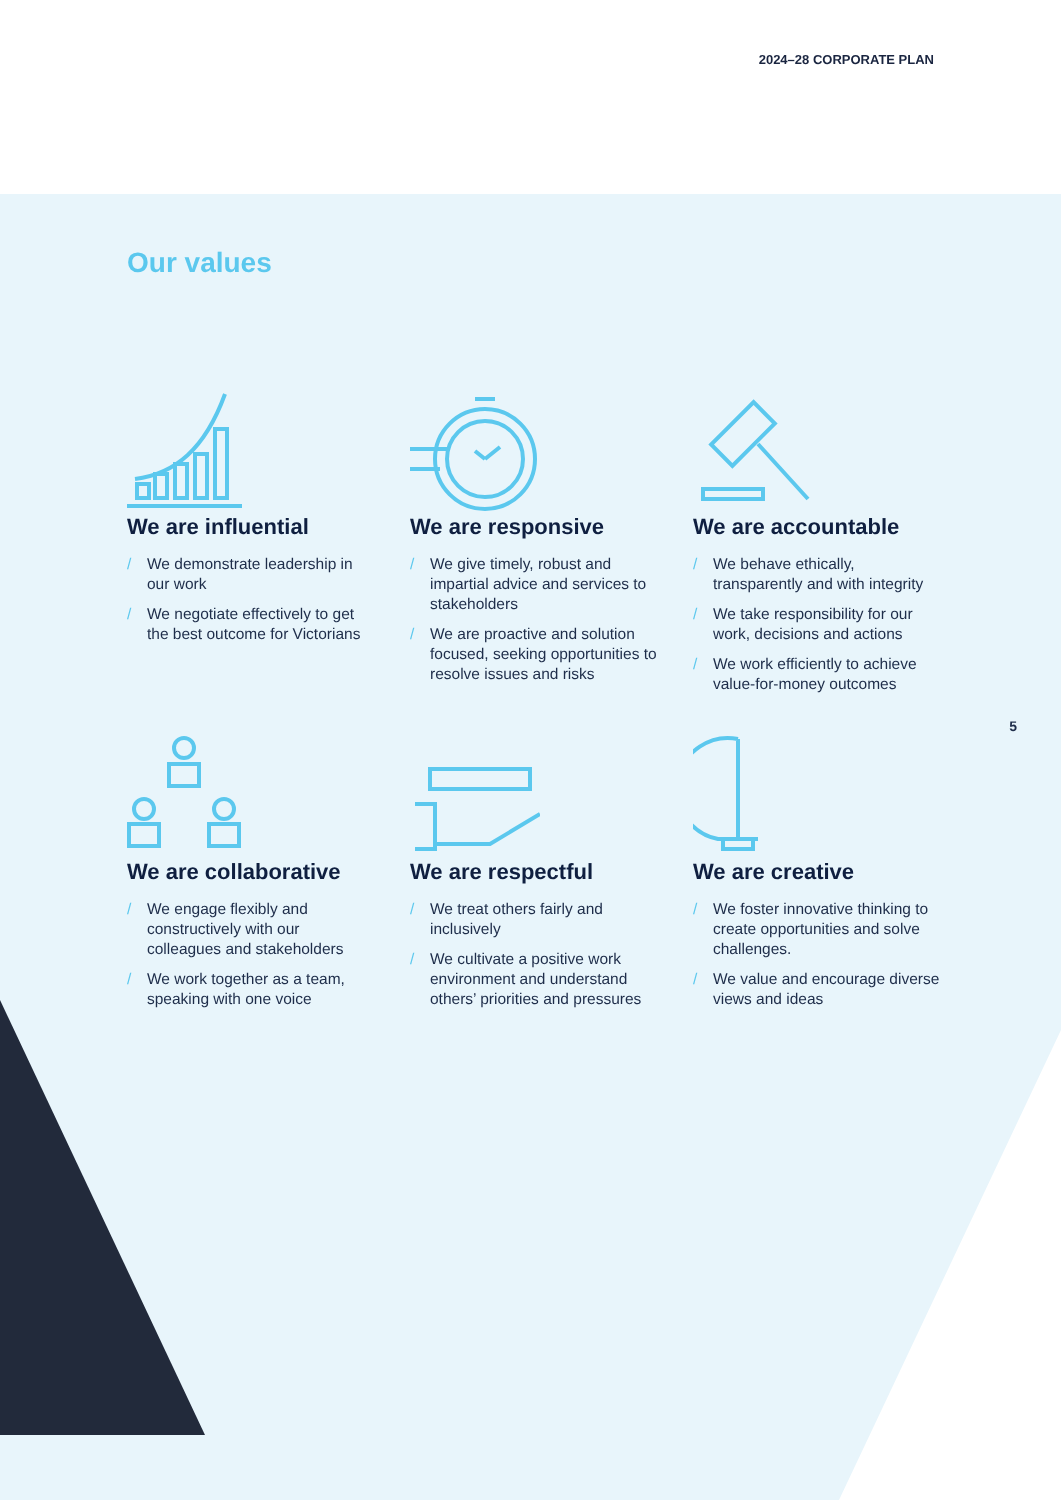2024–28 CORPORATE PLAN
Our values
We are influential
/ We demonstrate leadership in our work
/ We negotiate effectively to get the best outcome for Victorians
We are responsive
/ We give timely, robust and impartial advice and services to stakeholders
/ We are proactive and solution focused, seeking opportunities to resolve issues and risks
We are accountable
/ We behave ethically, transparently and with integrity
/ We take responsibility for our work, decisions and actions
/ We work efficiently to achieve value-for-money outcomes
We are collaborative
/ We engage flexibly and constructively with our colleagues and stakeholders
/ We work together as a team, speaking with one voice
We are respectful
/ We treat others fairly and inclusively
/ We cultivate a positive work environment and understand others’ priorities and pressures
We are creative
/ We foster innovative thinking to create opportunities and solve challenges.
/ We value and encourage diverse views and ideas
5